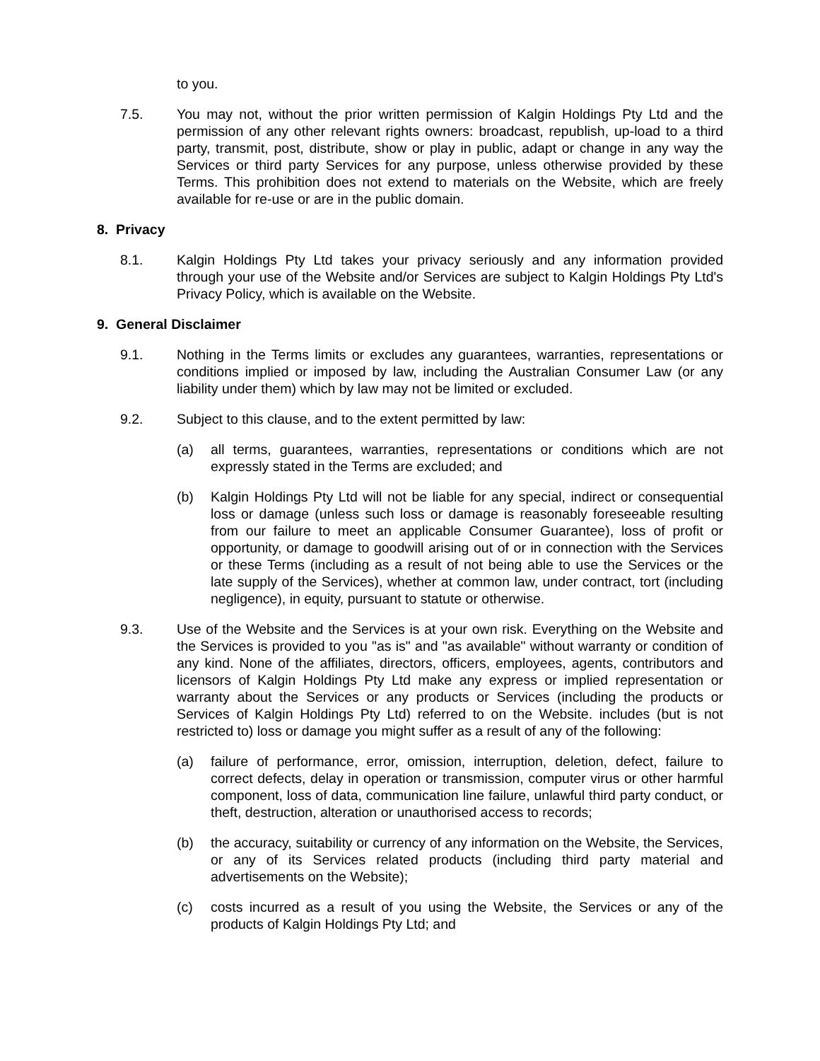to you.
7.5. You may not, without the prior written permission of Kalgin Holdings Pty Ltd and the permission of any other relevant rights owners: broadcast, republish, up-load to a third party, transmit, post, distribute, show or play in public, adapt or change in any way the Services or third party Services for any purpose, unless otherwise provided by these Terms. This prohibition does not extend to materials on the Website, which are freely available for re-use or are in the public domain.
8. Privacy
8.1. Kalgin Holdings Pty Ltd takes your privacy seriously and any information provided through your use of the Website and/or Services are subject to Kalgin Holdings Pty Ltd's Privacy Policy, which is available on the Website.
9. General Disclaimer
9.1. Nothing in the Terms limits or excludes any guarantees, warranties, representations or conditions implied or imposed by law, including the Australian Consumer Law (or any liability under them) which by law may not be limited or excluded.
9.2. Subject to this clause, and to the extent permitted by law:
(a) all terms, guarantees, warranties, representations or conditions which are not expressly stated in the Terms are excluded; and
(b) Kalgin Holdings Pty Ltd will not be liable for any special, indirect or consequential loss or damage (unless such loss or damage is reasonably foreseeable resulting from our failure to meet an applicable Consumer Guarantee), loss of profit or opportunity, or damage to goodwill arising out of or in connection with the Services or these Terms (including as a result of not being able to use the Services or the late supply of the Services), whether at common law, under contract, tort (including negligence), in equity, pursuant to statute or otherwise.
9.3. Use of the Website and the Services is at your own risk. Everything on the Website and the Services is provided to you "as is" and "as available" without warranty or condition of any kind. None of the affiliates, directors, officers, employees, agents, contributors and licensors of Kalgin Holdings Pty Ltd make any express or implied representation or warranty about the Services or any products or Services (including the products or Services of Kalgin Holdings Pty Ltd) referred to on the Website. includes (but is not restricted to) loss or damage you might suffer as a result of any of the following:
(a) failure of performance, error, omission, interruption, deletion, defect, failure to correct defects, delay in operation or transmission, computer virus or other harmful component, loss of data, communication line failure, unlawful third party conduct, or theft, destruction, alteration or unauthorised access to records;
(b) the accuracy, suitability or currency of any information on the Website, the Services, or any of its Services related products (including third party material and advertisements on the Website);
(c) costs incurred as a result of you using the Website, the Services or any of the products of Kalgin Holdings Pty Ltd; and